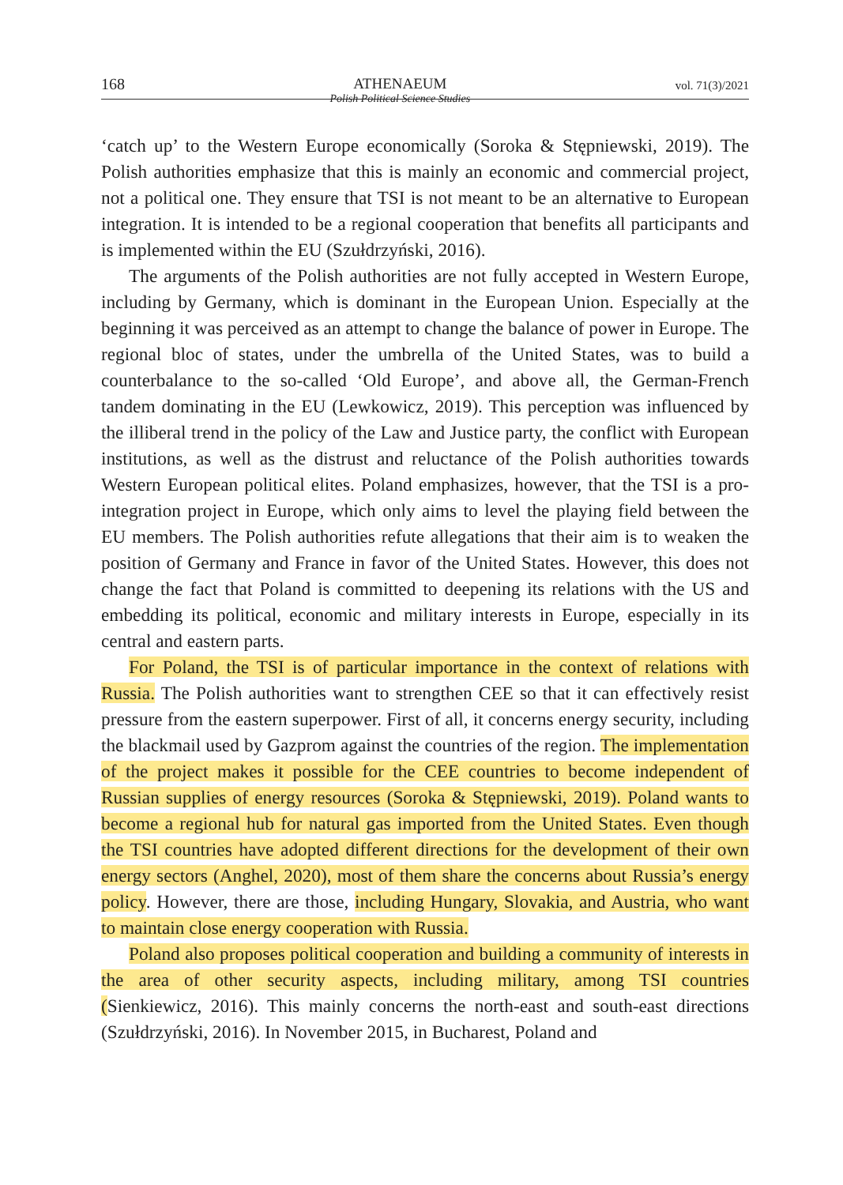168 ATHENAEUM
Polish Political Science Studies vol. 71(3)/2021
‘catch up’ to the Western Europe economically (Soroka & Stępniewski, 2019). The Polish authorities emphasize that this is mainly an economic and commercial project, not a political one. They ensure that TSI is not meant to be an alternative to European integration. It is intended to be a regional cooperation that benefits all participants and is implemented within the EU (Szułdrzyński, 2016).
The arguments of the Polish authorities are not fully accepted in Western Europe, including by Germany, which is dominant in the European Union. Especially at the beginning it was perceived as an attempt to change the balance of power in Europe. The regional bloc of states, under the umbrella of the United States, was to build a counterbalance to the so-called ‘Old Europe’, and above all, the German-French tandem dominating in the EU (Lewkowicz, 2019). This perception was influenced by the illiberal trend in the policy of the Law and Justice party, the conflict with European institutions, as well as the distrust and reluctance of the Polish authorities towards Western European political elites. Poland emphasizes, however, that the TSI is a pro-integration project in Europe, which only aims to level the playing field between the EU members. The Polish authorities refute allegations that their aim is to weaken the position of Germany and France in favor of the United States. However, this does not change the fact that Poland is committed to deepening its relations with the US and embedding its political, economic and military interests in Europe, especially in its central and eastern parts.
For Poland, the TSI is of particular importance in the context of relations with Russia. The Polish authorities want to strengthen CEE so that it can effectively resist pressure from the eastern superpower. First of all, it concerns energy security, including the blackmail used by Gazprom against the countries of the region. The implementation of the project makes it possible for the CEE countries to become independent of Russian supplies of energy resources (Soroka & Stępniewski, 2019). Poland wants to become a regional hub for natural gas imported from the United States. Even though the TSI countries have adopted different directions for the development of their own energy sectors (Anghel, 2020), most of them share the concerns about Russia’s energy policy. However, there are those, including Hungary, Slovakia, and Austria, who want to maintain close energy cooperation with Russia.
Poland also proposes political cooperation and building a community of interests in the area of other security aspects, including military, among TSI countries (Sienkiewicz, 2016). This mainly concerns the north-east and south-east directions (Szułdrzyński, 2016). In November 2015, in Bucharest, Poland and